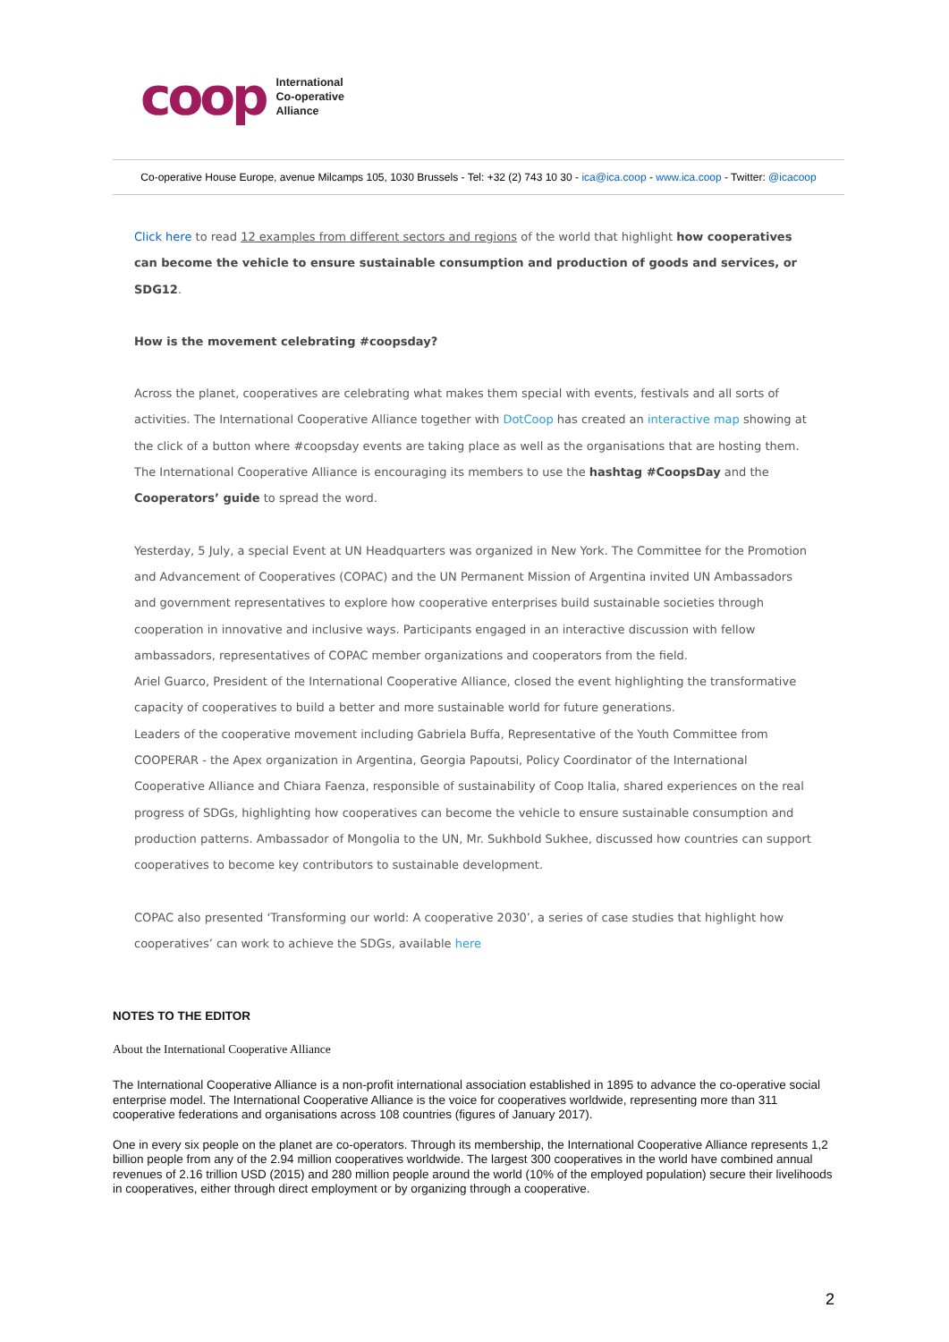coop International
Co-operative
Alliance
Co-operative House Europe, avenue Milcamps 105, 1030 Brussels - Tel: +32 (2) 743 10 30 - ica@ica.coop - www.ica.coop - Twitter: @icacoop
Click here to read 12 examples from different sectors and regions of the world that highlight how cooperatives can become the vehicle to ensure sustainable consumption and production of goods and services, or SDG12.
How is the movement celebrating #coopsday?
Across the planet, cooperatives are celebrating what makes them special with events, festivals and all sorts of activities. The International Cooperative Alliance together with DotCoop has created an interactive map showing at the click of a button where #coopsday events are taking place as well as the organisations that are hosting them. The International Cooperative Alliance is encouraging its members to use the hashtag #CoopsDay and the Cooperators’ guide to spread the word.
Yesterday, 5 July, a special Event at UN Headquarters was organized in New York. The Committee for the Promotion and Advancement of Cooperatives (COPAC) and the UN Permanent Mission of Argentina invited UN Ambassadors and government representatives to explore how cooperative enterprises build sustainable societies through cooperation in innovative and inclusive ways. Participants engaged in an interactive discussion with fellow ambassadors, representatives of COPAC member organizations and cooperators from the field.
Ariel Guarco, President of the International Cooperative Alliance, closed the event highlighting the transformative capacity of cooperatives to build a better and more sustainable world for future generations.
Leaders of the cooperative movement including Gabriela Buffa, Representative of the Youth Committee from COOPERAR - the Apex organization in Argentina, Georgia Papoutsi, Policy Coordinator of the International Cooperative Alliance and Chiara Faenza, responsible of sustainability of Coop Italia, shared experiences on the real progress of SDGs, highlighting how cooperatives can become the vehicle to ensure sustainable consumption and production patterns. Ambassador of Mongolia to the UN, Mr. Sukhbold Sukhee, discussed how countries can support cooperatives to become key contributors to sustainable development.
COPAC also presented ‘Transforming our world: A cooperative 2030’, a series of case studies that highlight how cooperatives’ can work to achieve the SDGs, available here
NOTES TO THE EDITOR
About the International Cooperative Alliance
The International Cooperative Alliance is a non-profit international association established in 1895 to advance the co-operative social enterprise model. The International Cooperative Alliance is the voice for cooperatives worldwide, representing more than 311 cooperative federations and organisations across 108 countries (figures of January 2017).
One in every six people on the planet are co-operators. Through its membership, the International Cooperative Alliance represents 1,2 billion people from any of the 2.94 million cooperatives worldwide. The largest 300 cooperatives in the world have combined annual revenues of 2.16 trillion USD (2015) and 280 million people around the world (10% of the employed population) secure their livelihoods in cooperatives, either through direct employment or by organizing through a cooperative.
2